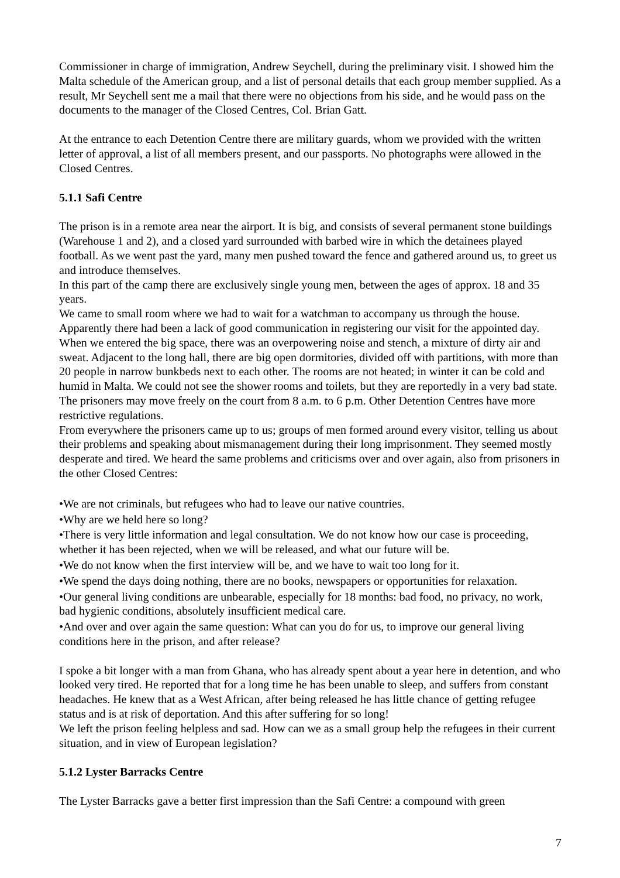Commissioner in charge of immigration, Andrew Seychell, during the preliminary visit. I showed him the Malta schedule of the American group, and a list of personal details that each group member supplied. As a result, Mr Seychell sent me a mail that there were no objections from his side, and he would pass on the documents to the manager of the Closed Centres, Col. Brian Gatt.
At the entrance to each Detention Centre there are military guards, whom we provided with the written letter of approval, a list of all members present, and our passports. No photographs were allowed in the Closed Centres.
5.1.1 Safi Centre
The prison is in a remote area near the airport. It is big, and consists of several permanent stone buildings (Warehouse 1 and 2), and a closed yard surrounded with barbed wire in which the detainees played football. As we went past the yard, many men pushed toward the fence and gathered around us, to greet us and introduce themselves.
In this part of the camp there are exclusively single young men, between the ages of approx. 18 and 35 years.
We came to small room where we had to wait for a watchman to accompany us through the house. Apparently there had been a lack of good communication in registering our visit for the appointed day. When we entered the big space, there was an overpowering noise and stench, a mixture of dirty air and sweat. Adjacent to the long hall, there are big open dormitories, divided off with partitions, with more than 20 people in narrow bunkbeds next to each other. The rooms are not heated; in winter it can be cold and humid in Malta. We could not see the shower rooms and toilets, but they are reportedly in a very bad state. The prisoners may move freely on the court from 8 a.m. to 6 p.m. Other Detention Centres have more restrictive regulations.
From everywhere the prisoners came up to us; groups of men formed around every visitor, telling us about their problems and speaking about mismanagement during their long imprisonment. They seemed mostly desperate and tired. We heard the same problems and criticisms over and over again, also from prisoners in the other Closed Centres:
•We are not criminals, but refugees who had to leave our native countries.
•Why are we held here so long?
•There is very little information and legal consultation. We do not know how our case is proceeding, whether it has been rejected, when we will be released, and what our future will be.
•We do not know when the first interview will be, and we have to wait too long for it.
•We spend the days doing nothing, there are no books, newspapers or opportunities for relaxation.
•Our general living conditions are unbearable, especially for 18 months: bad food, no privacy, no work, bad hygienic conditions, absolutely insufficient medical care.
•And over and over again the same question: What can you do for us, to improve our general living conditions here in the prison, and after release?
I spoke a bit longer with a man from Ghana, who has already spent about a year here in detention, and who looked very tired. He reported that for a long time he has been unable to sleep, and suffers from constant headaches. He knew that as a West African, after being released he has little chance of getting refugee status and is at risk of deportation. And this after suffering for so long!
We left the prison feeling helpless and sad. How can we as a small group help the refugees in their current situation, and in view of European legislation?
5.1.2 Lyster Barracks Centre
The Lyster Barracks gave a better first impression than the Safi Centre: a compound with green
7